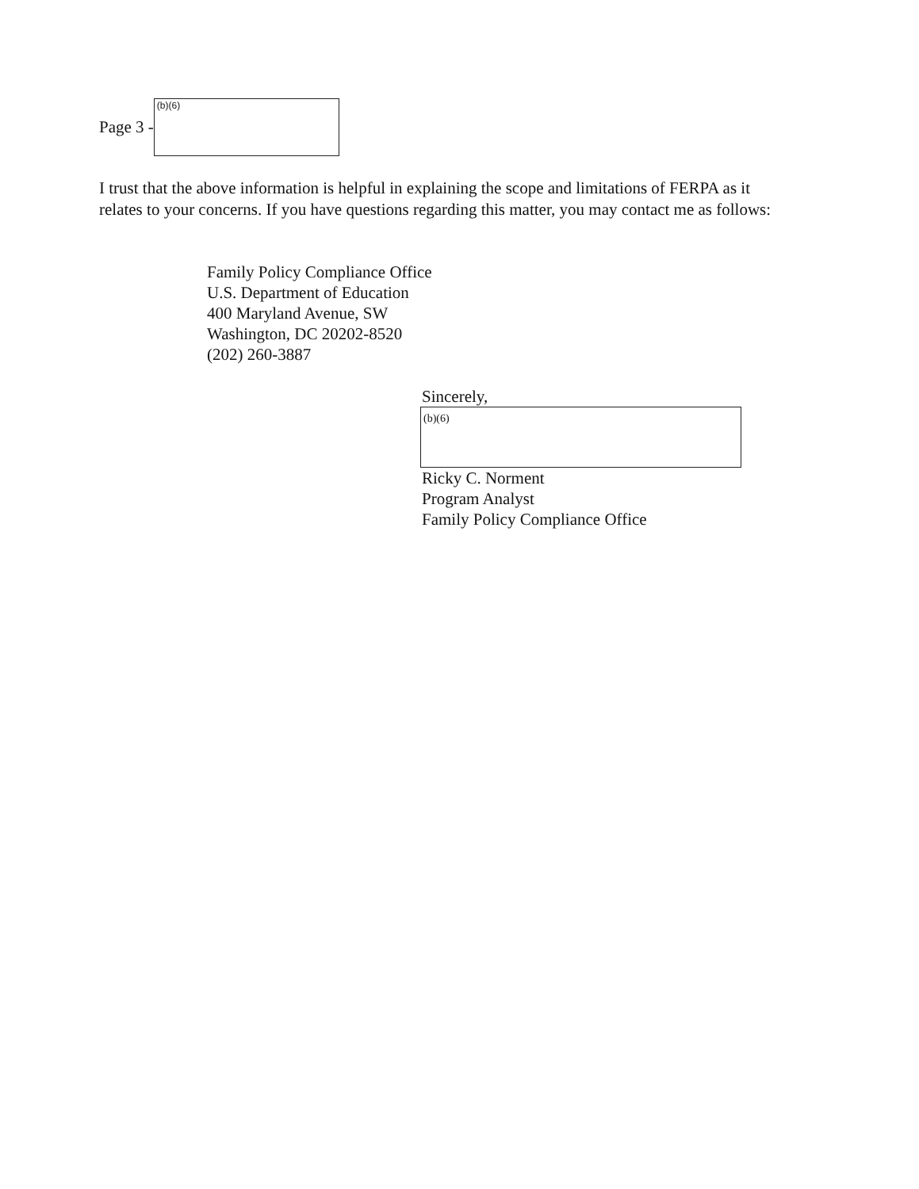Page 3 -
(b)(6)
I trust that the above information is helpful in explaining the scope and limitations of FERPA as it relates to your concerns. If you have questions regarding this matter, you may contact me as follows:
Family Policy Compliance Office
U.S. Department of Education
400 Maryland Avenue, SW
Washington, DC 20202-8520
(202) 260-3887
Sincerely,
(b)(6)
Ricky C. Norment
Program Analyst
Family Policy Compliance Office